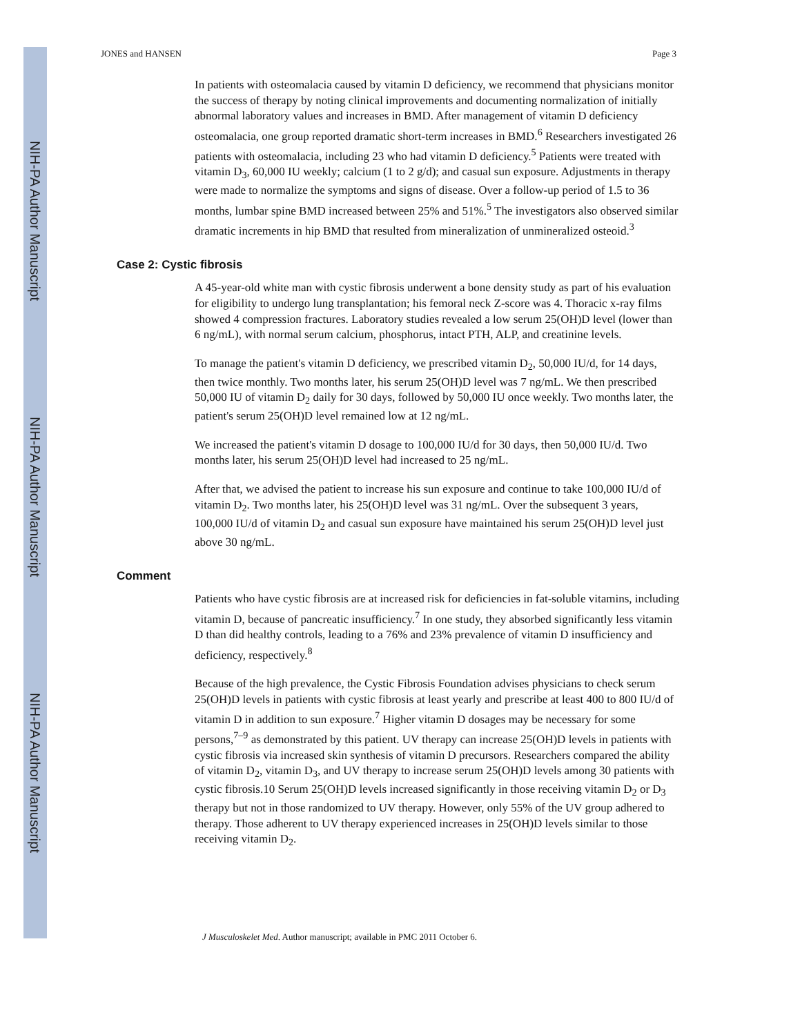NIH-PA Author Manuscript
NIH-PA Author Manuscript
NIH-PA Author Manuscript
JONES and HANSEN Page 3
In patients with osteomalacia caused by vitamin D deficiency, we recommend that physicians monitor the success of therapy by noting clinical improvements and documenting normalization of initially abnormal laboratory values and increases in BMD. After management of vitamin D deficiency osteomalacia, one group reported dramatic short-term increases in BMD.<sup>6</sup> Researchers investigated 26 patients with osteomalacia, including 23 who had vitamin D deficiency.<sup>5</sup> Patients were treated with vitamin D<sub>3</sub>, 60,000 IU weekly; calcium (1 to 2 g/d); and casual sun exposure. Adjustments in therapy were made to normalize the symptoms and signs of disease. Over a follow-up period of 1.5 to 36 months, lumbar spine BMD increased between 25% and 51%.<sup>5</sup> The investigators also observed similar dramatic increments in hip BMD that resulted from mineralization of unmineralized osteoid.<sup>3</sup>
Case 2: Cystic fibrosis
A 45-year-old white man with cystic fibrosis underwent a bone density study as part of his evaluation for eligibility to undergo lung transplantation; his femoral neck Z-score was 4. Thoracic x-ray films showed 4 compression fractures. Laboratory studies revealed a low serum 25(OH)D level (lower than 6 ng/mL), with normal serum calcium, phosphorus, intact PTH, ALP, and creatinine levels.
To manage the patient's vitamin D deficiency, we prescribed vitamin D<sub>2</sub>, 50,000 IU/d, for 14 days, then twice monthly. Two months later, his serum 25(OH)D level was 7 ng/mL. We then prescribed 50,000 IU of vitamin D<sub>2</sub> daily for 30 days, followed by 50,000 IU once weekly. Two months later, the patient's serum 25(OH)D level remained low at 12 ng/mL.
We increased the patient's vitamin D dosage to 100,000 IU/d for 30 days, then 50,000 IU/d. Two months later, his serum 25(OH)D level had increased to 25 ng/mL.
After that, we advised the patient to increase his sun exposure and continue to take 100,000 IU/d of vitamin D<sub>2</sub>. Two months later, his 25(OH)D level was 31 ng/mL. Over the subsequent 3 years, 100,000 IU/d of vitamin D<sub>2</sub> and casual sun exposure have maintained his serum 25(OH)D level just above 30 ng/mL.
Comment
Patients who have cystic fibrosis are at increased risk for deficiencies in fat-soluble vitamins, including vitamin D, because of pancreatic insufficiency.<sup>7</sup> In one study, they absorbed significantly less vitamin D than did healthy controls, leading to a 76% and 23% prevalence of vitamin D insufficiency and deficiency, respectively.<sup>8</sup>
Because of the high prevalence, the Cystic Fibrosis Foundation advises physicians to check serum 25(OH)D levels in patients with cystic fibrosis at least yearly and prescribe at least 400 to 800 IU/d of vitamin D in addition to sun exposure.<sup>7</sup> Higher vitamin D dosages may be necessary for some persons,<sup>7–9</sup> as demonstrated by this patient. UV therapy can increase 25(OH)D levels in patients with cystic fibrosis via increased skin synthesis of vitamin D precursors. Researchers compared the ability of vitamin D<sub>2</sub>, vitamin D<sub>3</sub>, and UV therapy to increase serum 25(OH)D levels among 30 patients with cystic fibrosis.10 Serum 25(OH)D levels increased significantly in those receiving vitamin D<sub>2</sub> or D<sub>3</sub> therapy but not in those randomized to UV therapy. However, only 55% of the UV group adhered to therapy. Those adherent to UV therapy experienced increases in 25(OH)D levels similar to those receiving vitamin D<sub>2</sub>.
J Musculoskelet Med. Author manuscript; available in PMC 2011 October 6.